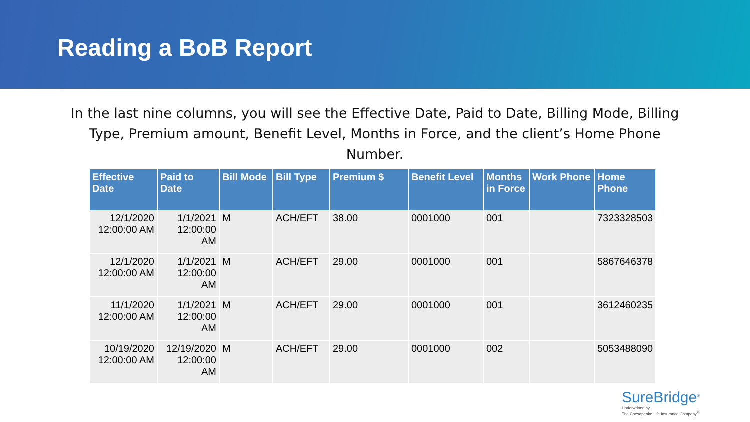Reading a BoB Report
In the last nine columns, you will see the Effective Date, Paid to Date, Billing Mode, Billing Type, Premium amount, Benefit Level, Months in Force, and the client’s Home Phone Number.
| Effective Date | Paid to Date | Bill Mode | Bill Type | Premium $ | Benefit Level | Months in Force | Work Phone | Home Phone |
| --- | --- | --- | --- | --- | --- | --- | --- | --- |
| 12/1/2020 12:00:00 AM | 1/1/2021 12:00:00 AM | M | ACH/EFT | 38.00 | 0001000 | 001 | | 7323328503 |
| 12/1/2020 12:00:00 AM | 1/1/2021 12:00:00 AM | M | ACH/EFT | 29.00 | 0001000 | 001 | | 5867646378 |
| 11/1/2020 12:00:00 AM | 1/1/2021 12:00:00 AM | M | ACH/EFT | 29.00 | 0001000 | 001 | | 3612460235 |
| 10/19/2020 12:00:00 AM | 12/19/2020 12:00:00 AM | M | ACH/EFT | 29.00 | 0001000 | 002 | | 5053488090 |
SureBridge<sup>®</sup>
Underwritten by
The Chesapeake Life Insurance Company<sup>®</sup>